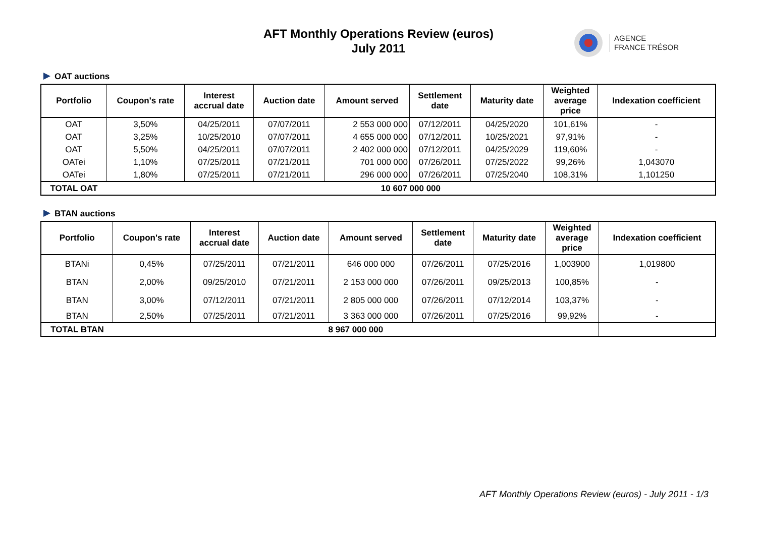AFT Monthly Operations Review (euros)
July 2011
AGENCE
FRANCE TRÉSOR
OAT auctions
| Portfolio | Coupon's rate | Interest accrual date | Auction date | Amount served | Settlement date | Maturity date | Weighted average price | Indexation coefficient |
| --- | --- | --- | --- | --- | --- | --- | --- | --- |
| OAT | 3,50% | 04/25/2011 | 07/07/2011 | 2 553 000 000 | 07/12/2011 | 04/25/2020 | 101,61% | - |
| OAT | 3,25% | 10/25/2010 | 07/07/2011 | 4 655 000 000 | 07/12/2011 | 10/25/2021 | 97,91% | - |
| OAT | 5,50% | 04/25/2011 | 07/07/2011 | 2 402 000 000 | 07/12/2011 | 04/25/2029 | 119,60% | - |
| OATei | 1,10% | 07/25/2011 | 07/21/2011 | 701 000 000 | 07/26/2011 | 07/25/2022 | 99,26% | 1,043070 |
| OATei | 1,80% | 07/25/2011 | 07/21/2011 | 296 000 000 | 07/26/2011 | 07/25/2040 | 108,31% | 1,101250 |
| TOTAL OAT | 10 607 000 000 | | | | | | | |
BTAN auctions
| Portfolio | Coupon's rate | Interest accrual date | Auction date | Amount served | Settlement date | Maturity date | Weighted average price | Indexation coefficient |
| --- | --- | --- | --- | --- | --- | --- | --- | --- |
| BTANi | 0,45% | 07/25/2011 | 07/21/2011 | 646 000 000 | 07/26/2011 | 07/25/2016 | 1,003900 | 1,019800 |
| BTAN | 2,00% | 09/25/2010 | 07/21/2011 | 2 153 000 000 | 07/26/2011 | 09/25/2013 | 100,85% | - |
| BTAN | 3,00% | 07/12/2011 | 07/21/2011 | 2 805 000 000 | 07/26/2011 | 07/12/2014 | 103,37% | - |
| BTAN | 2,50% | 07/25/2011 | 07/21/2011 | 3 363 000 000 | 07/26/2011 | 07/25/2016 | 99,92% | - |
| TOTAL BTAN | 8 967 000 000 | | | | | | | |
AFT Monthly Operations Review (euros) - July 2011 - 1/3